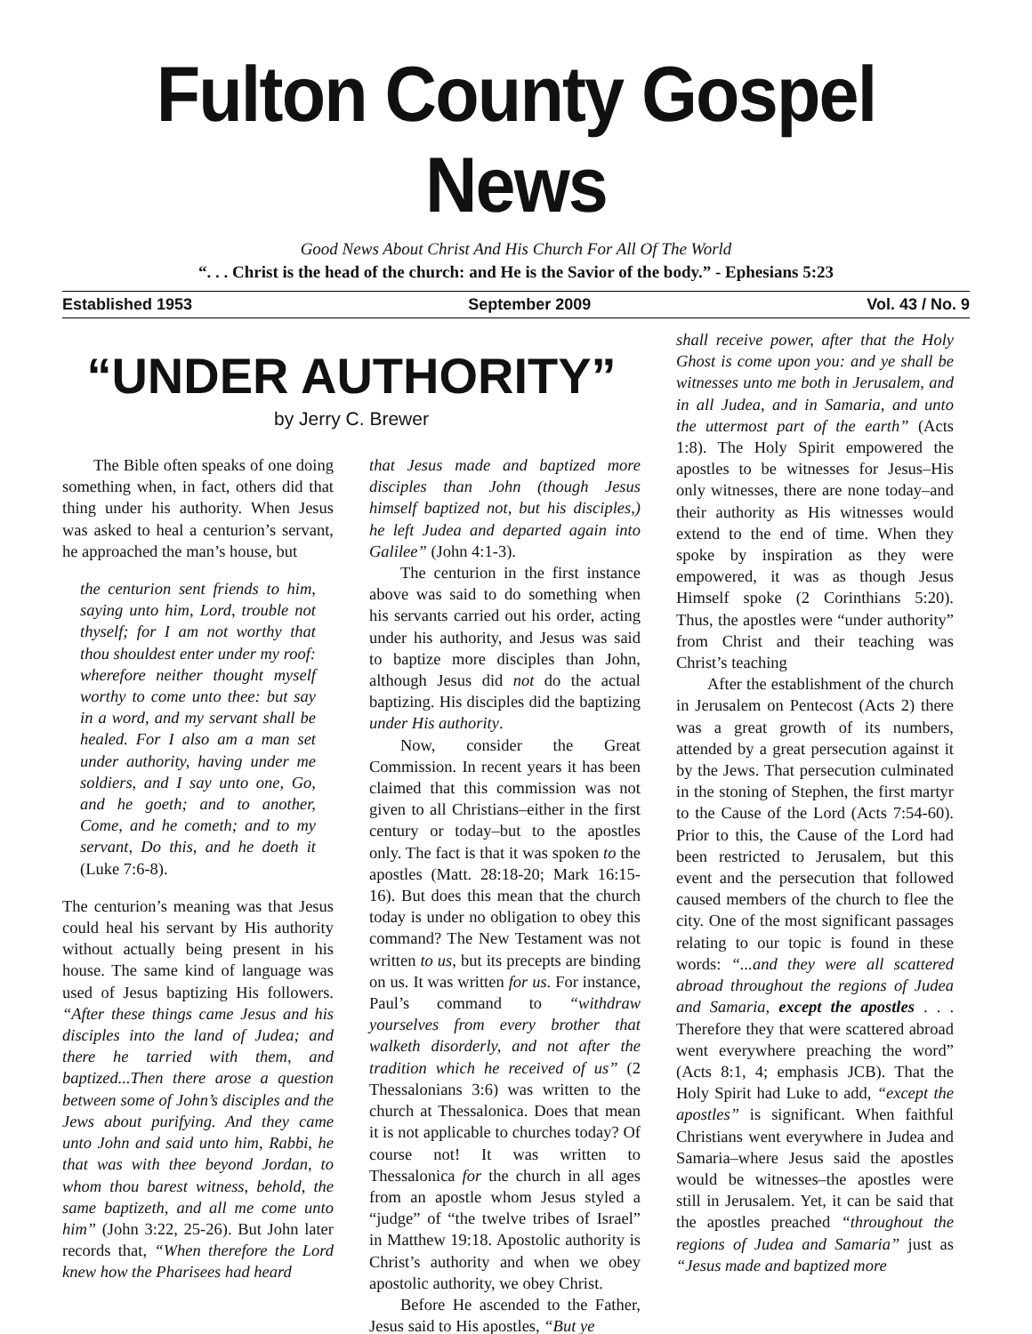Fulton County Gospel News
Good News About Christ And His Church For All Of The World
“. . . Christ is the head of the church: and He is the Savior of the body.” - Ephesians 5:23
Established 1953 September 2009 Vol. 43 / No. 9
“UNDER AUTHORITY”
by Jerry C. Brewer
The Bible often speaks of one doing something when, in fact, others did that thing under his authority. When Jesus was asked to heal a centurion’s servant, he approached the man’s house, but
the centurion sent friends to him, saying unto him, Lord, trouble not thyself; for I am not worthy that thou shouldest enter under my roof: wherefore neither thought myself worthy to come unto thee: but say in a word, and my servant shall be healed. For I also am a man set under authority, having under me soldiers, and I say unto one, Go, and he goeth; and to another, Come, and he cometh; and to my servant, Do this, and he doeth it (Luke 7:6-8).
The centurion’s meaning was that Jesus could heal his servant by His authority without actually being present in his house. The same kind of language was used of Jesus baptizing His followers. “After these things came Jesus and his disciples into the land of Judea; and there he tarried with them, and baptized...Then there arose a question between some of John’s disciples and the Jews about purifying. And they came unto John and said unto him, Rabbi, he that was with thee beyond Jordan, to whom thou barest witness, behold, the same baptizeth, and all me come unto him” (John 3:22, 25-26). But John later records that, “When therefore the Lord knew how the Pharisees had heard
that Jesus made and baptized more disciples than John (though Jesus himself baptized not, but his disciples,) he left Judea and departed again into Galilee” (John 4:1-3).
The centurion in the first instance above was said to do something when his servants carried out his order, acting under his authority, and Jesus was said to baptize more disciples than John, although Jesus did not do the actual baptizing. His disciples did the baptizing under His authority.
Now, consider the Great Commission. In recent years it has been claimed that this commission was not given to all Christians–either in the first century or today–but to the apostles only. The fact is that it was spoken to the apostles (Matt. 28:18-20; Mark 16:15-16). But does this mean that the church today is under no obligation to obey this command? The New Testament was not written to us, but its precepts are binding on us. It was written for us. For instance, Paul’s command to “withdraw yourselves from every brother that walketh disorderly, and not after the tradition which he received of us” (2 Thessalonians 3:6) was written to the church at Thessalonica. Does that mean it is not applicable to churches today? Of course not! It was written to Thessalonica for the church in all ages from an apostle whom Jesus styled a “judge” of “the twelve tribes of Israel” in Matthew 19:18. Apostolic authority is Christ’s authority and when we obey apostolic authority, we obey Christ.
Before He ascended to the Father, Jesus said to His apostles, “But ye
shall receive power, after that the Holy Ghost is come upon you: and ye shall be witnesses unto me both in Jerusalem, and in all Judea, and in Samaria, and unto the uttermost part of the earth” (Acts 1:8). The Holy Spirit empowered the apostles to be witnesses for Jesus–His only witnesses, there are none today–and their authority as His witnesses would extend to the end of time. When they spoke by inspiration as they were empowered, it was as though Jesus Himself spoke (2 Corinthians 5:20). Thus, the apostles were “under authority” from Christ and their teaching was Christ’s teaching
After the establishment of the church in Jerusalem on Pentecost (Acts 2) there was a great growth of its numbers, attended by a great persecution against it by the Jews. That persecution culminated in the stoning of Stephen, the first martyr to the Cause of the Lord (Acts 7:54-60). Prior to this, the Cause of the Lord had been restricted to Jerusalem, but this event and the persecution that followed caused members of the church to flee the city. One of the most significant passages relating to our topic is found in these words: “...and they were all scattered abroad throughout the regions of Judea and Samaria, except the apostles . . . Therefore they that were scattered abroad went everywhere preaching the word” (Acts 8:1, 4; emphasis JCB). That the Holy Spirit had Luke to add, “except the apostles” is significant. When faithful Christians went everywhere in Judea and Samaria–where Jesus said the apostles would be witnesses–the apostles were still in Jerusalem. Yet, it can be said that the apostles preached “throughout the regions of Judea and Samaria” just as “Jesus made and baptized more